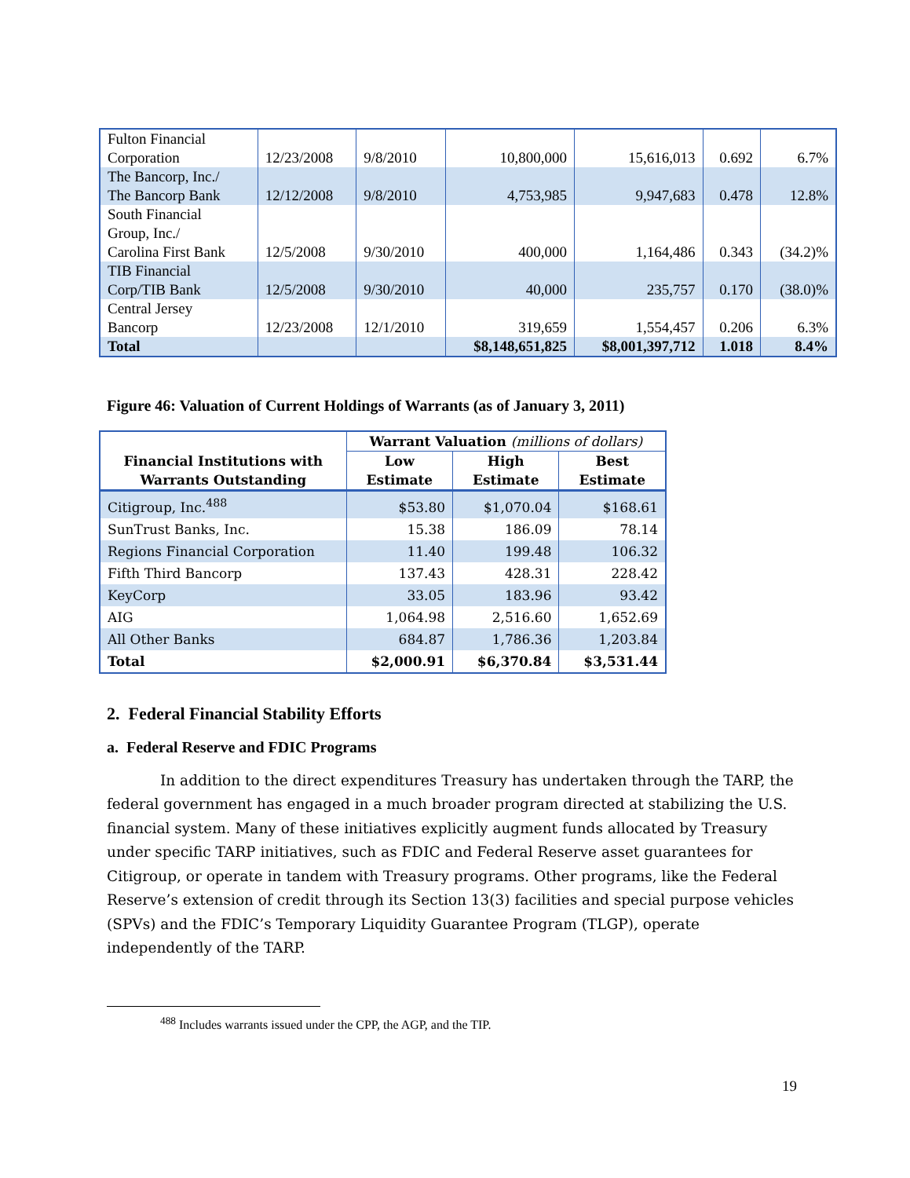| Fulton Financial Corporation | 12/23/2008 | 9/8/2010 | 10,800,000 | 15,616,013 | 0.692 | 6.7% |
| The Bancorp, Inc./ The Bancorp Bank | 12/12/2008 | 9/8/2010 | 4,753,985 | 9,947,683 | 0.478 | 12.8% |
| South Financial Group, Inc./ Carolina First Bank | 12/5/2008 | 9/30/2010 | 400,000 | 1,164,486 | 0.343 | (34.2)% |
| TIB Financial Corp/TIB Bank | 12/5/2008 | 9/30/2010 | 40,000 | 235,757 | 0.170 | (38.0)% |
| Central Jersey Bancorp | 12/23/2008 | 12/1/2010 | 319,659 | 1,554,457 | 0.206 | 6.3% |
| Total | | | $8,148,651,825 | $8,001,397,712 | 1.018 | 8.4% |
Figure 46: Valuation of Current Holdings of Warrants (as of January 3, 2011)
| Financial Institutions with Warrants Outstanding | Warrant Valuation (millions of dollars) | | |
| --- | --- | --- | --- |
| | Low Estimate | High Estimate | Best Estimate |
| Citigroup, Inc.<sup>488</sup> | $53.80 | $1,070.04 | $168.61 |
| SunTrust Banks, Inc. | 15.38 | 186.09 | 78.14 |
| Regions Financial Corporation | 11.40 | 199.48 | 106.32 |
| Fifth Third Bancorp | 137.43 | 428.31 | 228.42 |
| KeyCorp | 33.05 | 183.96 | 93.42 |
| AIG | 1,064.98 | 2,516.60 | 1,652.69 |
| All Other Banks | 684.87 | 1,786.36 | 1,203.84 |
| Total | $2,000.91 | $6,370.84 | $3,531.44 |
2. Federal Financial Stability Efforts
a. Federal Reserve and FDIC Programs
In addition to the direct expenditures Treasury has undertaken through the TARP, the federal government has engaged in a much broader program directed at stabilizing the U.S. financial system. Many of these initiatives explicitly augment funds allocated by Treasury under specific TARP initiatives, such as FDIC and Federal Reserve asset guarantees for Citigroup, or operate in tandem with Treasury programs. Other programs, like the Federal Reserve’s extension of credit through its Section 13(3) facilities and special purpose vehicles (SPVs) and the FDIC’s Temporary Liquidity Guarantee Program (TLGP), operate independently of the TARP.
<sup>488</sup> Includes warrants issued under the CPP, the AGP, and the TIP.
19